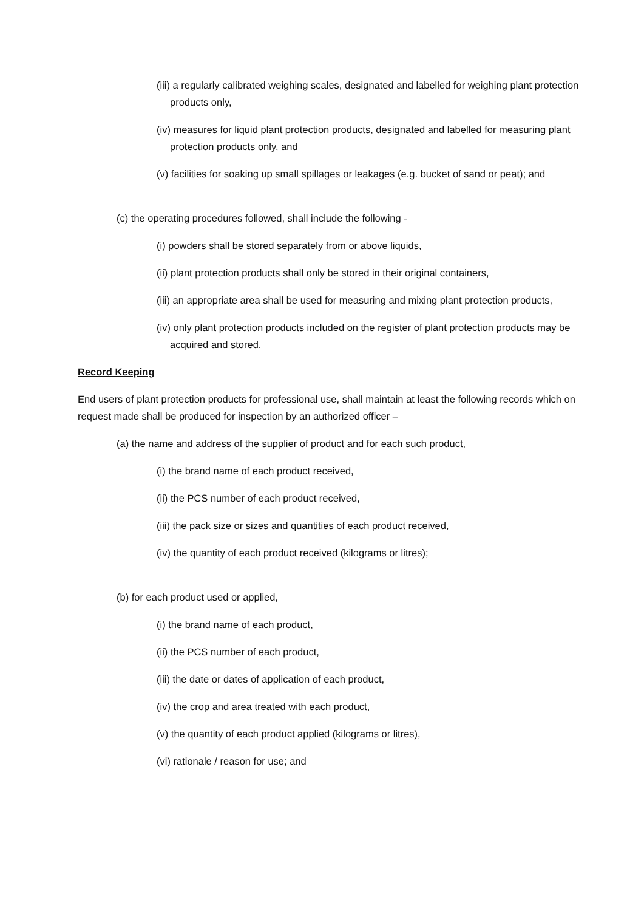(iii) a regularly calibrated weighing scales, designated and labelled for weighing plant protection products only,
(iv) measures for liquid plant protection products, designated and labelled for measuring plant protection products only, and
(v) facilities for soaking up small spillages or leakages (e.g. bucket of sand or peat); and
(c) the operating procedures followed, shall include the following -
(i) powders shall be stored separately from or above liquids,
(ii) plant protection products shall only be stored in their original containers,
(iii) an appropriate area shall be used for measuring and mixing plant protection products,
(iv) only plant protection products included on the register of plant protection products may be acquired and stored.
Record Keeping
End users of plant protection products for professional use, shall maintain at least the following records which on request made shall be produced for inspection by an authorized officer –
(a) the name and address of the supplier of product and for each such product,
(i) the brand name of each product received,
(ii) the PCS number of each product received,
(iii) the pack size or sizes and quantities of each product received,
(iv) the quantity of each product received (kilograms or litres);
(b) for each product used or applied,
(i) the brand name of each product,
(ii) the PCS number of each product,
(iii) the date or dates of application of each product,
(iv) the crop and area treated with each product,
(v) the quantity of each product applied (kilograms or litres),
(vi) rationale / reason for use; and